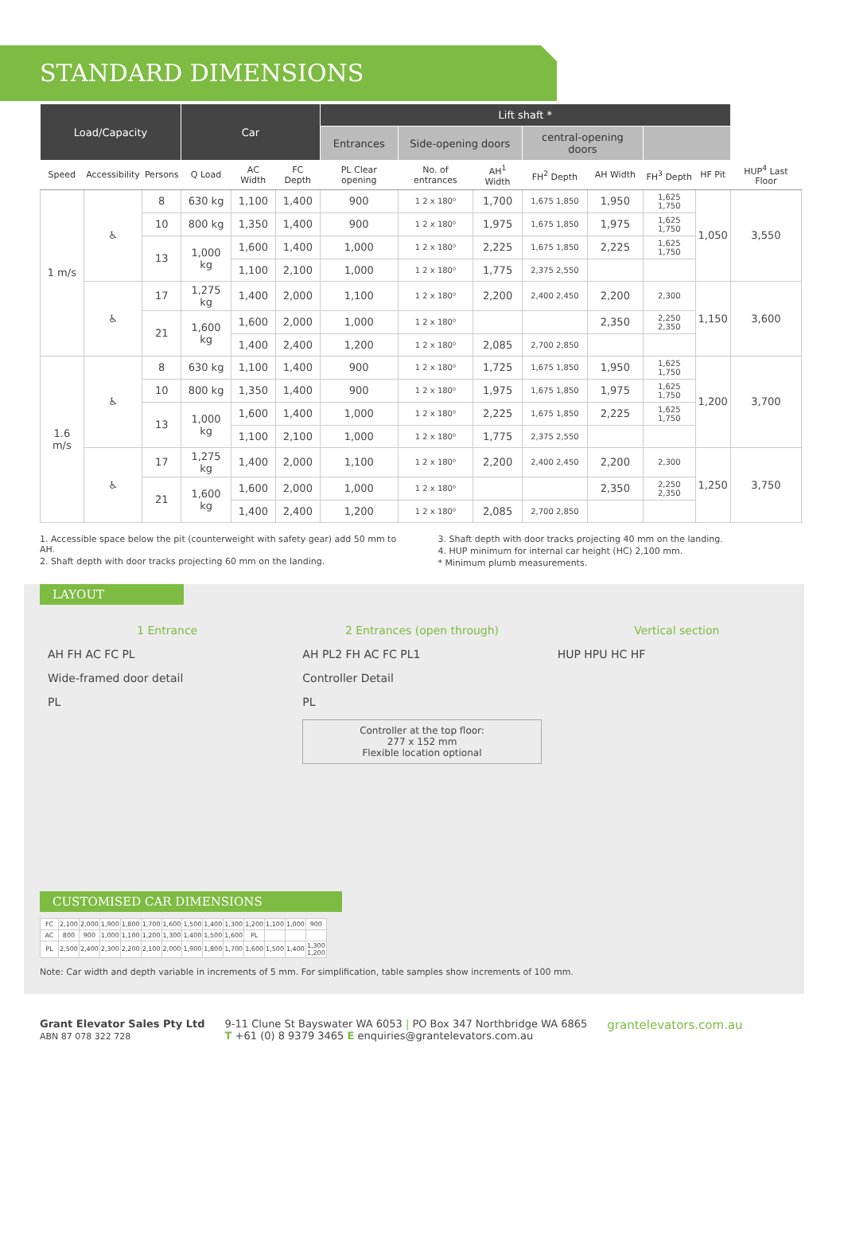STANDARD DIMENSIONS
| Load/Capacity | | | Car | | | Lift shaft * | | | | | | | |
| --- | --- | --- | --- | --- | --- | --- | --- | --- | --- | --- | --- | --- | --- |
| | | | | | | Entrances | Side-opening doors | | central-opening doors | | | | |
| Speed | Accessibility | Persons | Q Load | AC Width | FC Depth | PL Clear opening | No. of entrances | AH<sup>1</sup> Width | FH<sup>2</sup> Depth | AH Width | FH<sup>3</sup> Depth | HF Pit | HUP<sup>4</sup> Last Floor |
| 1 m/s | ♿ | 8 | 630 kg | 1,100 | 1,400 | 900 | 1 2 x 180⁰ | 1,700 | 1,675 1,850 | 1,950 | 1,625 1,750 | 1,050 | 3,550 |
| | | 10 | 800 kg | 1,350 | 1,400 | 900 | 1 2 x 180⁰ | 1,975 | 1,675 1,850 | 1,975 | 1,625 1,750 | | |
| | | 13 | 1,000 kg | 1,600 | 1,400 | 1,000 | 1 2 x 180⁰ | 2,225 | 1,675 1,850 | 2,225 | 1,625 1,750 | | |
| | | | | 1,100 | 2,100 | 1,000 | 1 2 x 180⁰ | 1,775 | 2,375 2,550 | | | | |
| | ♿ | 17 | 1,275 kg | 1,400 | 2,000 | 1,100 | 1 2 x 180⁰ | 2,200 | 2,400 2,450 | 2,200 | 2,300 | 1,150 | 3,600 |
| | | 21 | 1,600 kg | 1,600 | 2,000 | 1,000 | 1 2 x 180⁰ | | | 2,350 | 2,250 2,350 | | |
| | | | | 1,400 | 2,400 | 1,200 | 1 2 x 180⁰ | 2,085 | 2,700 2,850 | | | | |
| 1.6 m/s | ♿ | 8 | 630 kg | 1,100 | 1,400 | 900 | 1 2 x 180⁰ | 1,725 | 1,675 1,850 | 1,950 | 1,625 1,750 | 1,200 | 3,700 |
| | | 10 | 800 kg | 1,350 | 1,400 | 900 | 1 2 x 180⁰ | 1,975 | 1,675 1,850 | 1,975 | 1,625 1,750 | | |
| | | 13 | 1,000 kg | 1,600 | 1,400 | 1,000 | 1 2 x 180⁰ | 2,225 | 1,675 1,850 | 2,225 | 1,625 1,750 | | |
| | | | | 1,100 | 2,100 | 1,000 | 1 2 x 180⁰ | 1,775 | 2,375 2,550 | | | | |
| | ♿ | 17 | 1,275 kg | 1,400 | 2,000 | 1,100 | 1 2 x 180⁰ | 2,200 | 2,400 2,450 | 2,200 | 2,300 | 1,250 | 3,750 |
| | | 21 | 1,600 kg | 1,600 | 2,000 | 1,000 | 1 2 x 180⁰ | | | 2,350 | 2,250 2,350 | | |
| | | | | 1,400 | 2,400 | 1,200 | 1 2 x 180⁰ | 2,085 | 2,700 2,850 | | | | |
1. Accessible space below the pit (counterweight with safety gear) add 50 mm to AH.
2. Shaft depth with door tracks projecting 60 mm on the landing.
3. Shaft depth with door tracks projecting 40 mm on the landing.
4. HUP minimum for internal car height (HC) 2,100 mm.
* Minimum plumb measurements.
LAYOUT
1 Entrance
AH FH AC FC PL
Wide-framed door detail
PL
2 Entrances (open through)
AH PL2 FH AC FC PL1
Controller Detail
PL
Controller at the top floor:
277 x 152 mm
Flexible location optional
Vertical section
HUP HPU HC HF
CUSTOMISED CAR DIMENSIONS
| FC | 2,100 | 2,000 | 1,900 | 1,800 | 1,700 | 1,600 | 1,500 | 1,400 | 1,300 | 1,200 | 1,100 | 1,000 | 900 |
| AC | 800 | 900 | 1,000 | 1,100 | 1,200 | 1,300 | 1,400 | 1,500 | 1,600 | PL | | | |
| PL | 2,500 | 2,400 | 2,300 | 2,200 | 2,100 | 2,000 | 1,900 | 1,800 | 1,700 | 1,600 | 1,500 | 1,400 | 1,300 1,200 |
Note: Car width and depth variable in increments of 5 mm. For simplification, table samples show increments of 100 mm.
Grant Elevator Sales Pty Ltd
ABN 87 078 322 728
9-11 Clune St Bayswater WA 6053 | PO Box 347 Northbridge WA 6865
T +61 (0) 8 9379 3465 E enquiries@grantelevators.com.au
grantelevators.com.au